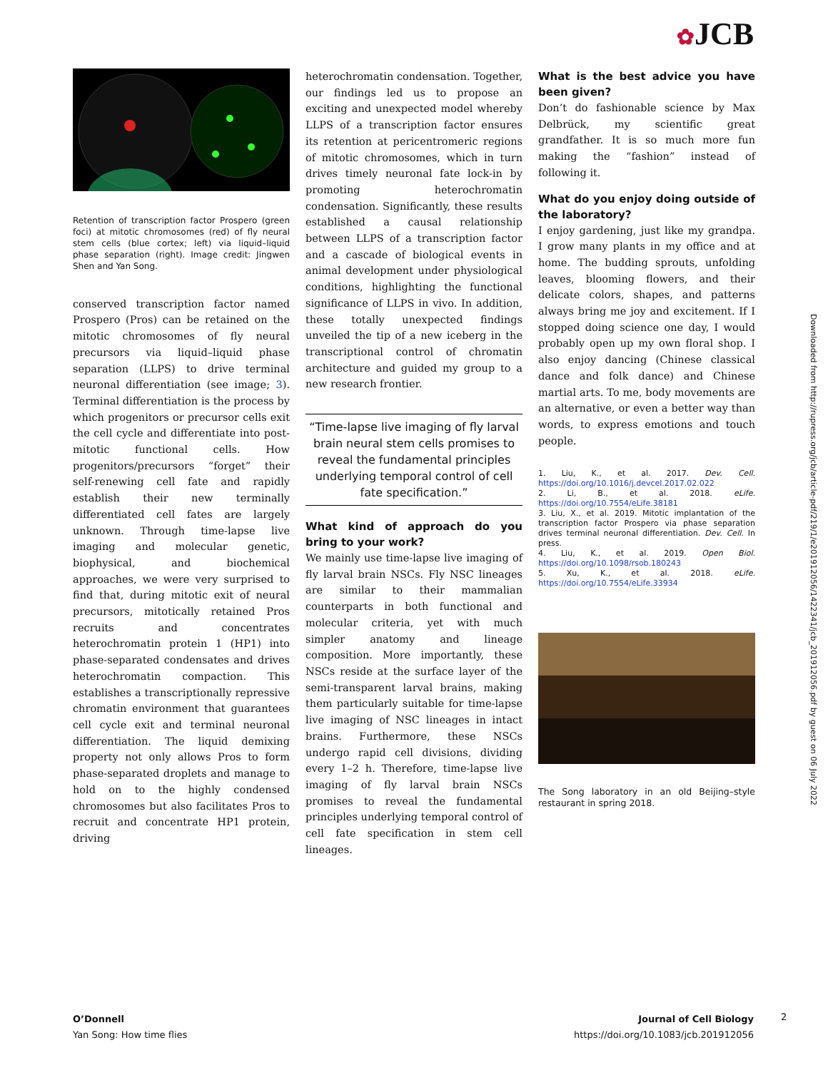✿JCB
Retention of transcription factor Prospero (green foci) at mitotic chromosomes (red) of fly neural stem cells (blue cortex; left) via liquid–liquid phase separation (right). Image credit: Jingwen Shen and Yan Song.
conserved transcription factor named Prospero (Pros) can be retained on the mitotic chromosomes of fly neural precursors via liquid–liquid phase separation (LLPS) to drive terminal neuronal differentiation (see image; 3). Terminal differentiation is the process by which progenitors or precursor cells exit the cell cycle and differentiate into post-mitotic functional cells. How progenitors/precursors “forget” their self-renewing cell fate and rapidly establish their new terminally differentiated cell fates are largely unknown. Through time-lapse live imaging and molecular genetic, biophysical, and biochemical approaches, we were very surprised to find that, during mitotic exit of neural precursors, mitotically retained Pros recruits and concentrates heterochromatin protein 1 (HP1) into phase-separated condensates and drives heterochromatin compaction. This establishes a transcriptionally repressive chromatin environment that guarantees cell cycle exit and terminal neuronal differentiation. The liquid demixing property not only allows Pros to form phase-separated droplets and manage to hold on to the highly condensed chromosomes but also facilitates Pros to recruit and concentrate HP1 protein, driving
heterochromatin condensation. Together, our findings led us to propose an exciting and unexpected model whereby LLPS of a transcription factor ensures its retention at pericentromeric regions of mitotic chromosomes, which in turn drives timely neuronal fate lock-in by promoting heterochromatin condensation. Significantly, these results established a causal relationship between LLPS of a transcription factor and a cascade of biological events in animal development under physiological conditions, highlighting the functional significance of LLPS in vivo. In addition, these totally unexpected findings unveiled the tip of a new iceberg in the transcriptional control of chromatin architecture and guided my group to a new research frontier.
“Time-lapse live imaging of fly larval brain neural stem cells promises to reveal the fundamental principles underlying temporal control of cell fate specification.”
What kind of approach do you bring to your work?
We mainly use time-lapse live imaging of fly larval brain NSCs. Fly NSC lineages are similar to their mammalian counterparts in both functional and molecular criteria, yet with much simpler anatomy and lineage composition. More importantly, these NSCs reside at the surface layer of the semi-transparent larval brains, making them particularly suitable for time-lapse live imaging of NSC lineages in intact brains. Furthermore, these NSCs undergo rapid cell divisions, dividing every 1–2 h. Therefore, time-lapse live imaging of fly larval brain NSCs promises to reveal the fundamental principles underlying temporal control of cell fate specification in stem cell lineages.
What is the best advice you have been given?
Don’t do fashionable science by Max Delbrück, my scientific great grandfather. It is so much more fun making the “fashion” instead of following it.
What do you enjoy doing outside of the laboratory?
I enjoy gardening, just like my grandpa. I grow many plants in my office and at home. The budding sprouts, unfolding leaves, blooming flowers, and their delicate colors, shapes, and patterns always bring me joy and excitement. If I stopped doing science one day, I would probably open up my own floral shop. I also enjoy dancing (Chinese classical dance and folk dance) and Chinese martial arts. To me, body movements are an alternative, or even a better way than words, to express emotions and touch people.
1. Liu, K., et al. 2017. Dev. Cell. https://doi.org/10.1016/j.devcel.2017.02.022
2. Li, B., et al. 2018. eLife. https://doi.org/10.7554/eLife.38181
3. Liu, X., et al. 2019. Mitotic implantation of the transcription factor Prospero via phase separation drives terminal neuronal differentiation. Dev. Cell. In press.
4. Liu, K., et al. 2019. Open Biol. https://doi.org/10.1098/rsob.180243
5. Xu, K., et al. 2018. eLife. https://doi.org/10.7554/eLife.33934
The Song laboratory in an old Beijing–style restaurant in spring 2018.
Downloaded from http://rupress.org/jcb/article-pdf/219/1/e201912056/1422341/jcb_201912056.pdf by guest on 06 July 2022
O’Donnell
Yan Song: How time flies
Journal of Cell Biology
https://doi.org/10.1083/jcb.201912056
2